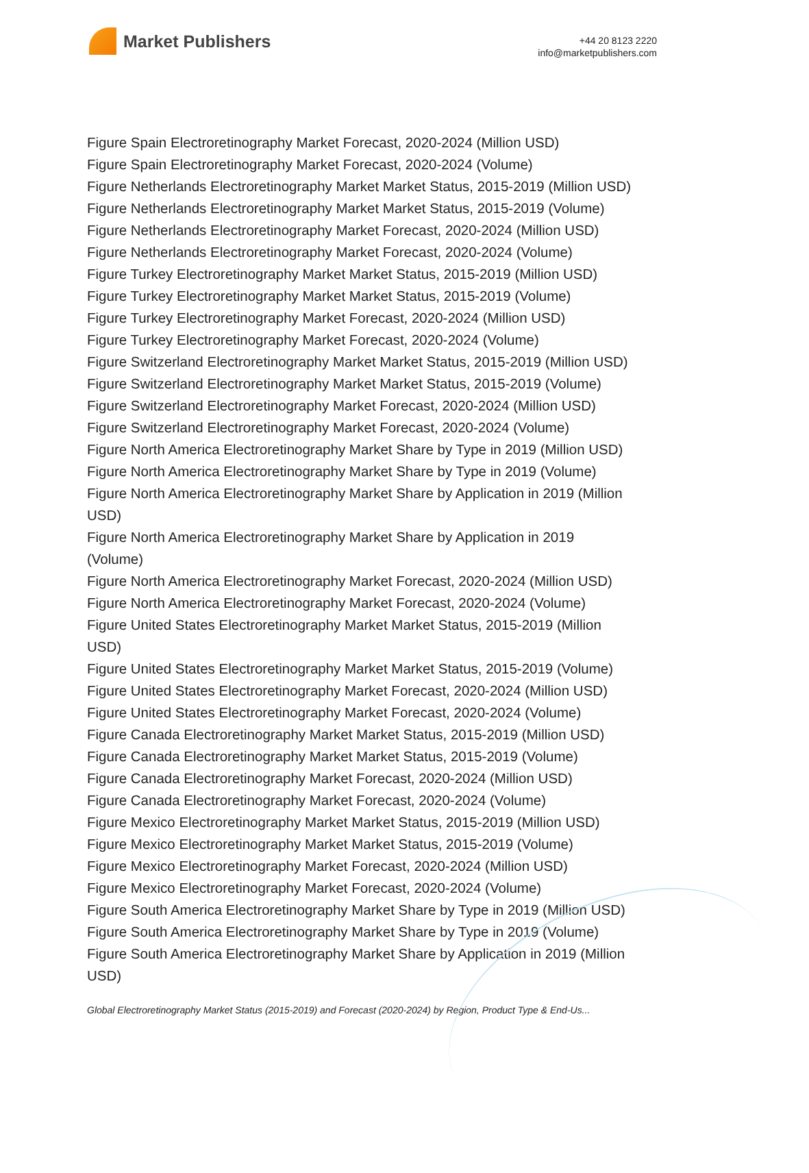Market Publishers
+44 20 8123 2220
info@marketpublishers.com
Figure Spain Electroretinography Market Forecast, 2020-2024 (Million USD)
Figure Spain Electroretinography Market Forecast, 2020-2024 (Volume)
Figure Netherlands Electroretinography Market Market Status, 2015-2019 (Million USD)
Figure Netherlands Electroretinography Market Market Status, 2015-2019 (Volume)
Figure Netherlands Electroretinography Market Forecast, 2020-2024 (Million USD)
Figure Netherlands Electroretinography Market Forecast, 2020-2024 (Volume)
Figure Turkey Electroretinography Market Market Status, 2015-2019 (Million USD)
Figure Turkey Electroretinography Market Market Status, 2015-2019 (Volume)
Figure Turkey Electroretinography Market Forecast, 2020-2024 (Million USD)
Figure Turkey Electroretinography Market Forecast, 2020-2024 (Volume)
Figure Switzerland Electroretinography Market Market Status, 2015-2019 (Million USD)
Figure Switzerland Electroretinography Market Market Status, 2015-2019 (Volume)
Figure Switzerland Electroretinography Market Forecast, 2020-2024 (Million USD)
Figure Switzerland Electroretinography Market Forecast, 2020-2024 (Volume)
Figure North America Electroretinography Market Share by Type in 2019 (Million USD)
Figure North America Electroretinography Market Share by Type in 2019 (Volume)
Figure North America Electroretinography Market Share by Application in 2019 (Million USD)
Figure North America Electroretinography Market Share by Application in 2019
(Volume)
Figure North America Electroretinography Market Forecast, 2020-2024 (Million USD)
Figure North America Electroretinography Market Forecast, 2020-2024 (Volume)
Figure United States Electroretinography Market Market Status, 2015-2019 (Million
USD)
Figure United States Electroretinography Market Market Status, 2015-2019 (Volume)
Figure United States Electroretinography Market Forecast, 2020-2024 (Million USD)
Figure United States Electroretinography Market Forecast, 2020-2024 (Volume)
Figure Canada Electroretinography Market Market Status, 2015-2019 (Million USD)
Figure Canada Electroretinography Market Market Status, 2015-2019 (Volume)
Figure Canada Electroretinography Market Forecast, 2020-2024 (Million USD)
Figure Canada Electroretinography Market Forecast, 2020-2024 (Volume)
Figure Mexico Electroretinography Market Market Status, 2015-2019 (Million USD)
Figure Mexico Electroretinography Market Market Status, 2015-2019 (Volume)
Figure Mexico Electroretinography Market Forecast, 2020-2024 (Million USD)
Figure Mexico Electroretinography Market Forecast, 2020-2024 (Volume)
Figure South America Electroretinography Market Share by Type in 2019 (Million USD)
Figure South America Electroretinography Market Share by Type in 2019 (Volume)
Figure South America Electroretinography Market Share by Application in 2019 (Million USD)
Global Electroretinography Market Status (2015-2019) and Forecast (2020-2024) by Region, Product Type & End-Us...